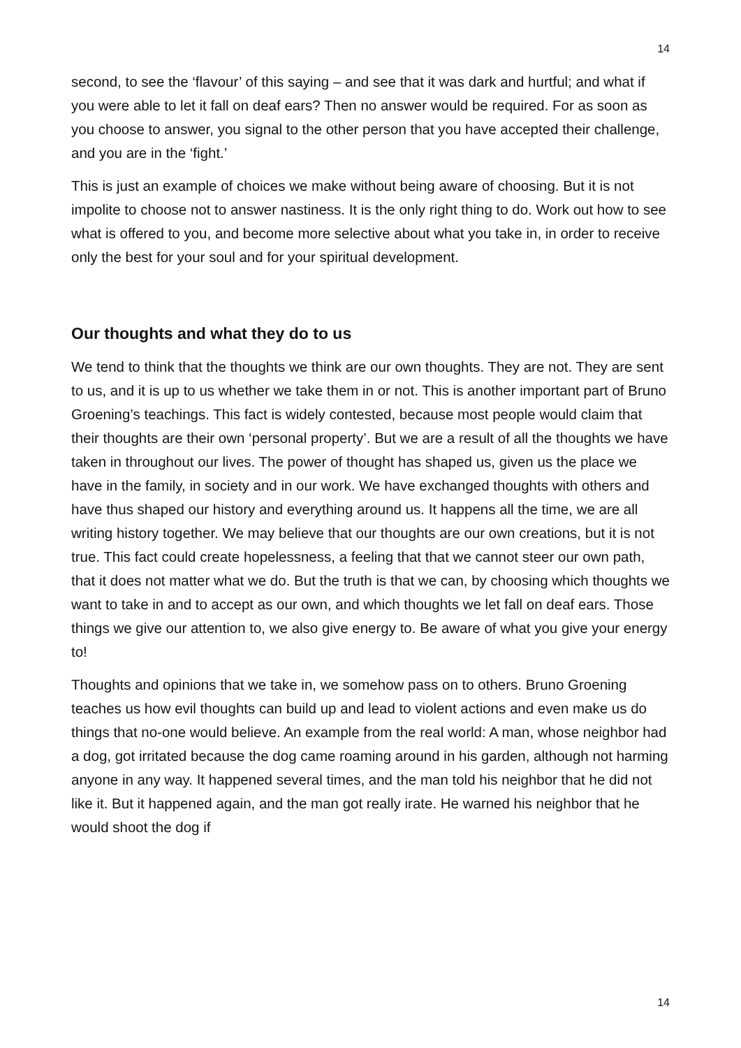14
second, to see the ‘flavour’ of this saying – and see that it was dark and hurtful; and what if you were able to let it fall on deaf ears? Then no answer would be required. For as soon as you choose to answer, you signal to the other person that you have accepted their challenge, and you are in the ‘fight.’
This is just an example of choices we make without being aware of choosing. But it is not impolite to choose not to answer nastiness. It is the only right thing to do. Work out how to see what is offered to you, and become more selective about what you take in, in order to receive only the best for your soul and for your spiritual development.
Our thoughts and what they do to us
We tend to think that the thoughts we think are our own thoughts. They are not. They are sent to us, and it is up to us whether we take them in or not. This is another important part of Bruno Groening’s teachings. This fact is widely contested, because most people would claim that their thoughts are their own ‘personal property’. But we are a result of all the thoughts we have taken in throughout our lives. The power of thought has shaped us, given us the place we have in the family, in society and in our work. We have exchanged thoughts with others and have thus shaped our history and everything around us. It happens all the time, we are all writing history together. We may believe that our thoughts are our own creations, but it is not true. This fact could create hopelessness, a feeling that that we cannot steer our own path, that it does not matter what we do. But the truth is that we can, by choosing which thoughts we want to take in and to accept as our own, and which thoughts we let fall on deaf ears. Those things we give our attention to, we also give energy to. Be aware of what you give your energy to!
Thoughts and opinions that we take in, we somehow pass on to others. Bruno Groening teaches us how evil thoughts can build up and lead to violent actions and even make us do things that no-one would believe. An example from the real world: A man, whose neighbor had a dog, got irritated because the dog came roaming around in his garden, although not harming anyone in any way. It happened several times, and the man told his neighbor that he did not like it. But it happened again, and the man got really irate. He warned his neighbor that he would shoot the dog if
14